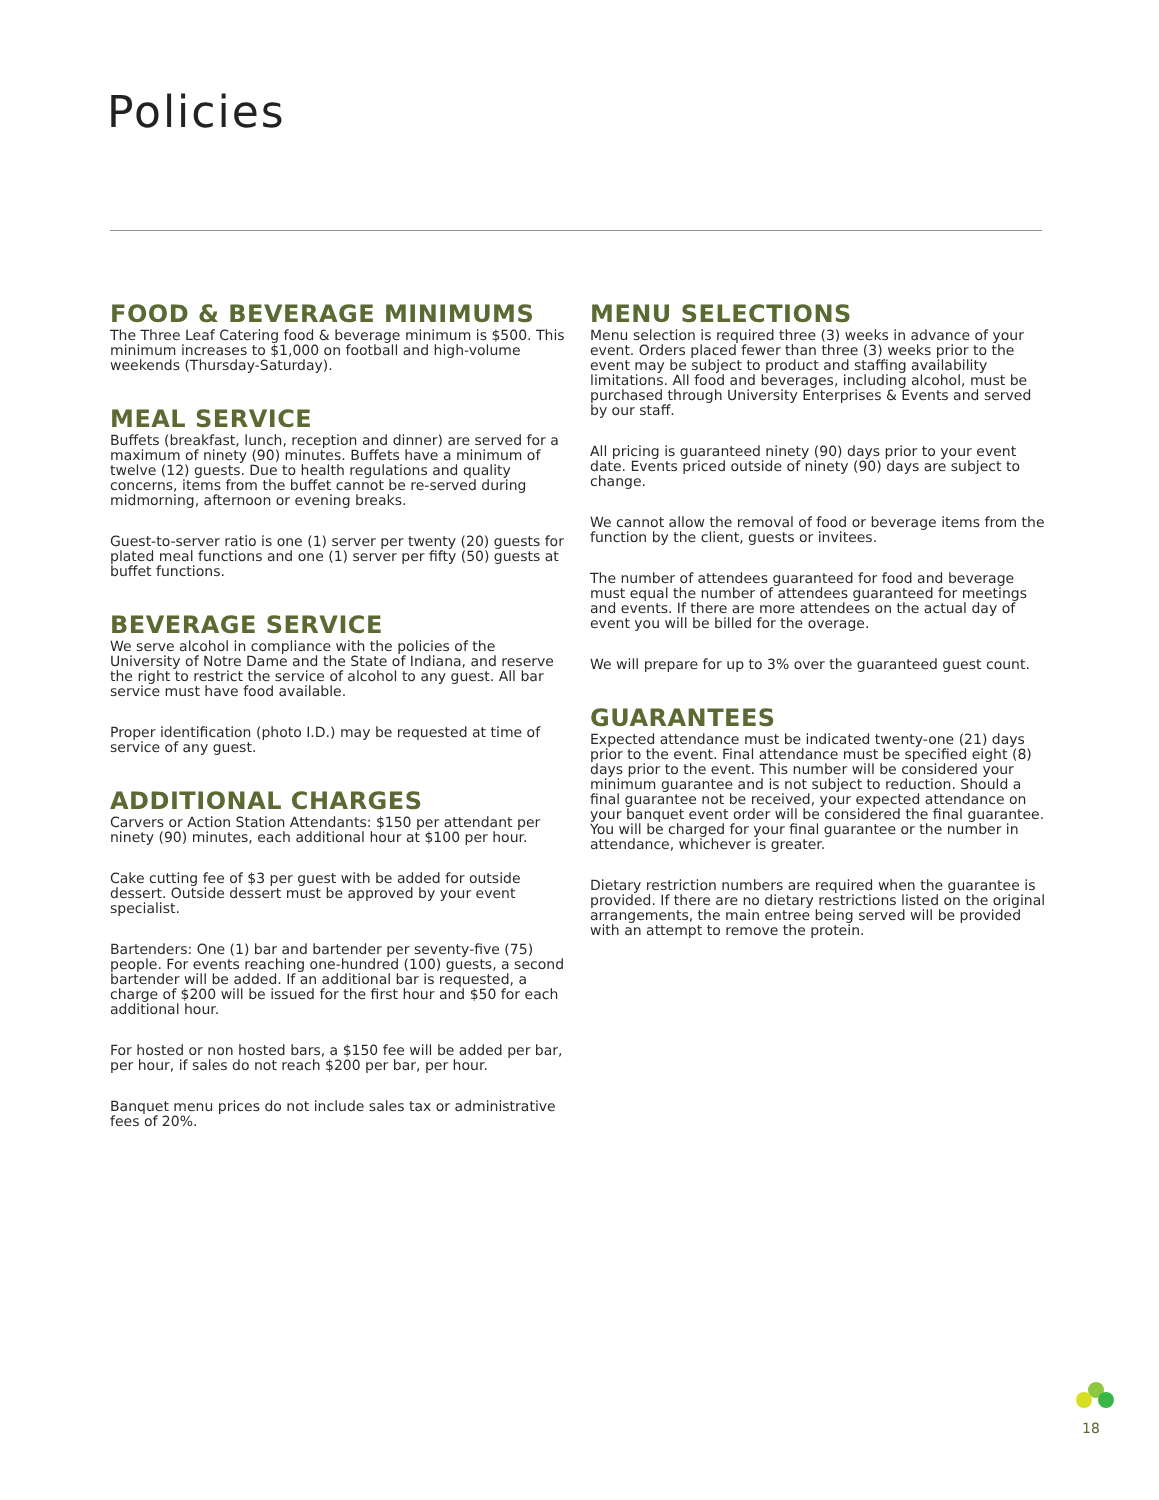Policies
FOOD & BEVERAGE MINIMUMS
The Three Leaf Catering food & beverage minimum is $500. This minimum increases to $1,000 on football and high-volume weekends (Thursday-Saturday).
MEAL SERVICE
Buffets (breakfast, lunch, reception and dinner) are served for a maximum of ninety (90) minutes. Buffets have a minimum of twelve (12) guests. Due to health regulations and quality concerns, items from the buffet cannot be re-served during midmorning, afternoon or evening breaks.
Guest-to-server ratio is one (1) server per twenty (20) guests for plated meal functions and one (1) server per fifty (50) guests at buffet functions.
BEVERAGE SERVICE
We serve alcohol in compliance with the policies of the University of Notre Dame and the State of Indiana, and reserve the right to restrict the service of alcohol to any guest. All bar service must have food available.
Proper identification (photo I.D.) may be requested at time of service of any guest.
ADDITIONAL CHARGES
Carvers or Action Station Attendants: $150 per attendant per ninety (90) minutes, each additional hour at $100 per hour.
Cake cutting fee of $3 per guest with be added for outside dessert. Outside dessert must be approved by your event specialist.
Bartenders: One (1) bar and bartender per seventy-five (75) people. For events reaching one-hundred (100) guests, a second bartender will be added. If an additional bar is requested, a charge of $200 will be issued for the first hour and $50 for each additional hour.
For hosted or non hosted bars, a $150 fee will be added per bar, per hour, if sales do not reach $200 per bar, per hour.
Banquet menu prices do not include sales tax or administrative fees of 20%.
MENU SELECTIONS
Menu selection is required three (3) weeks in advance of your event. Orders placed fewer than three (3) weeks prior to the event may be subject to product and staffing availability limitations. All food and beverages, including alcohol, must be purchased through University Enterprises & Events and served by our staff.
All pricing is guaranteed ninety (90) days prior to your event date. Events priced outside of ninety (90) days are subject to change.
We cannot allow the removal of food or beverage items from the function by the client, guests or invitees.
The number of attendees guaranteed for food and beverage must equal the number of attendees guaranteed for meetings and events. If there are more attendees on the actual day of event you will be billed for the overage.
We will prepare for up to 3% over the guaranteed guest count.
GUARANTEES
Expected attendance must be indicated twenty-one (21) days prior to the event. Final attendance must be specified eight (8) days prior to the event. This number will be considered your minimum guarantee and is not subject to reduction. Should a final guarantee not be received, your expected attendance on your banquet event order will be considered the final guarantee. You will be charged for your final guarantee or the number in attendance, whichever is greater.
Dietary restriction numbers are required when the guarantee is provided. If there are no dietary restrictions listed on the original arrangements, the main entree being served will be provided with an attempt to remove the protein.
18